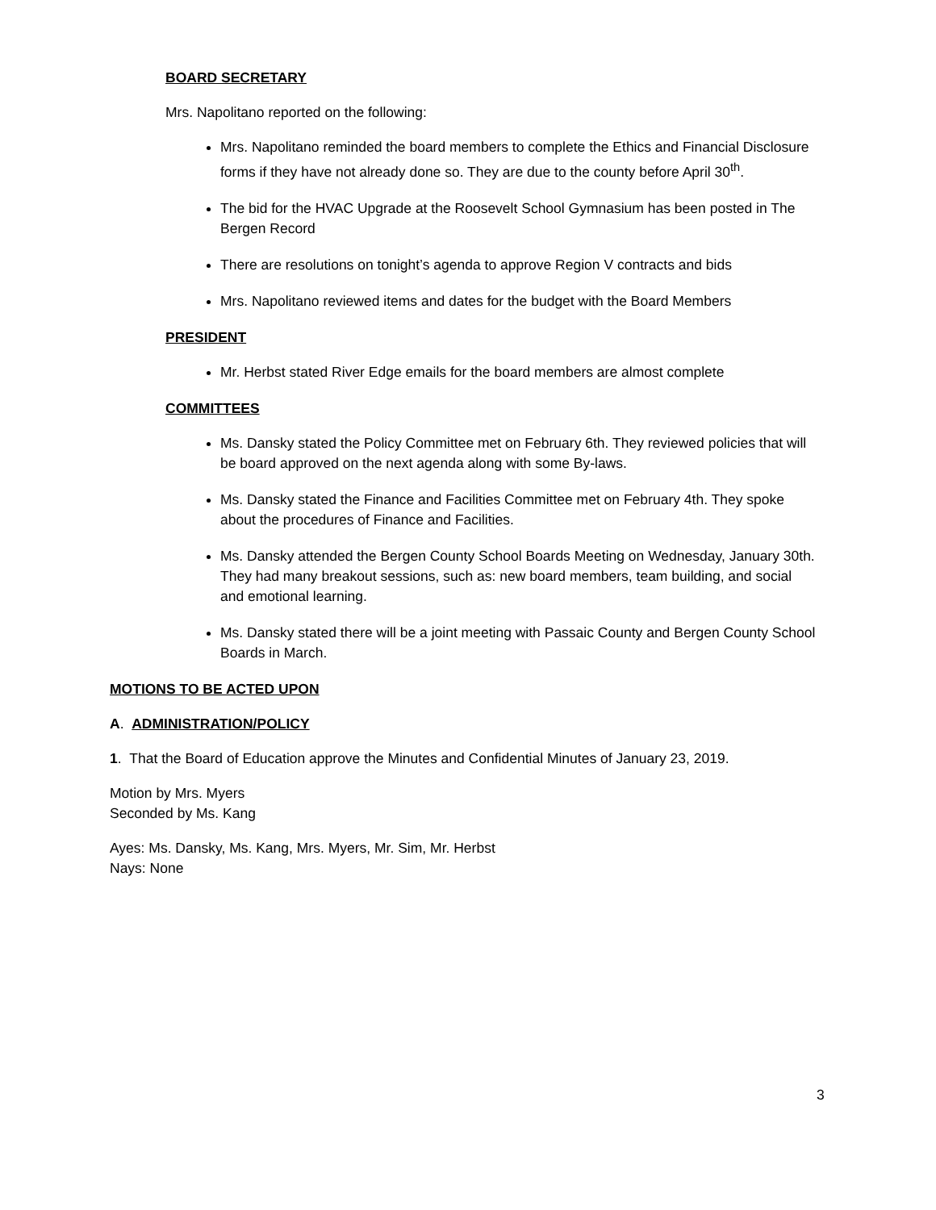BOARD SECRETARY
Mrs. Napolitano reported on the following:
Mrs. Napolitano reminded the board members to complete the Ethics and Financial Disclosure forms if they have not already done so. They are due to the county before April 30<sup>th</sup>.
The bid for the HVAC Upgrade at the Roosevelt School Gymnasium has been posted in The Bergen Record
There are resolutions on tonight’s agenda to approve Region V contracts and bids
Mrs. Napolitano reviewed items and dates for the budget with the Board Members
PRESIDENT
Mr. Herbst stated River Edge emails for the board members are almost complete
COMMITTEES
Ms. Dansky stated the Policy Committee met on February 6th. They reviewed policies that will be board approved on the next agenda along with some By-laws.
Ms. Dansky stated the Finance and Facilities Committee met on February 4th. They spoke about the procedures of Finance and Facilities.
Ms. Dansky attended the Bergen County School Boards Meeting on Wednesday, January 30th. They had many breakout sessions, such as: new board members, team building, and social and emotional learning.
Ms. Dansky stated there will be a joint meeting with Passaic County and Bergen County School Boards in March.
MOTIONS TO BE ACTED UPON
A. ADMINISTRATION/POLICY
1. That the Board of Education approve the Minutes and Confidential Minutes of January 23, 2019.
Motion by Mrs. Myers
Seconded by Ms. Kang
Ayes: Ms. Dansky, Ms. Kang, Mrs. Myers, Mr. Sim, Mr. Herbst
Nays: None
3